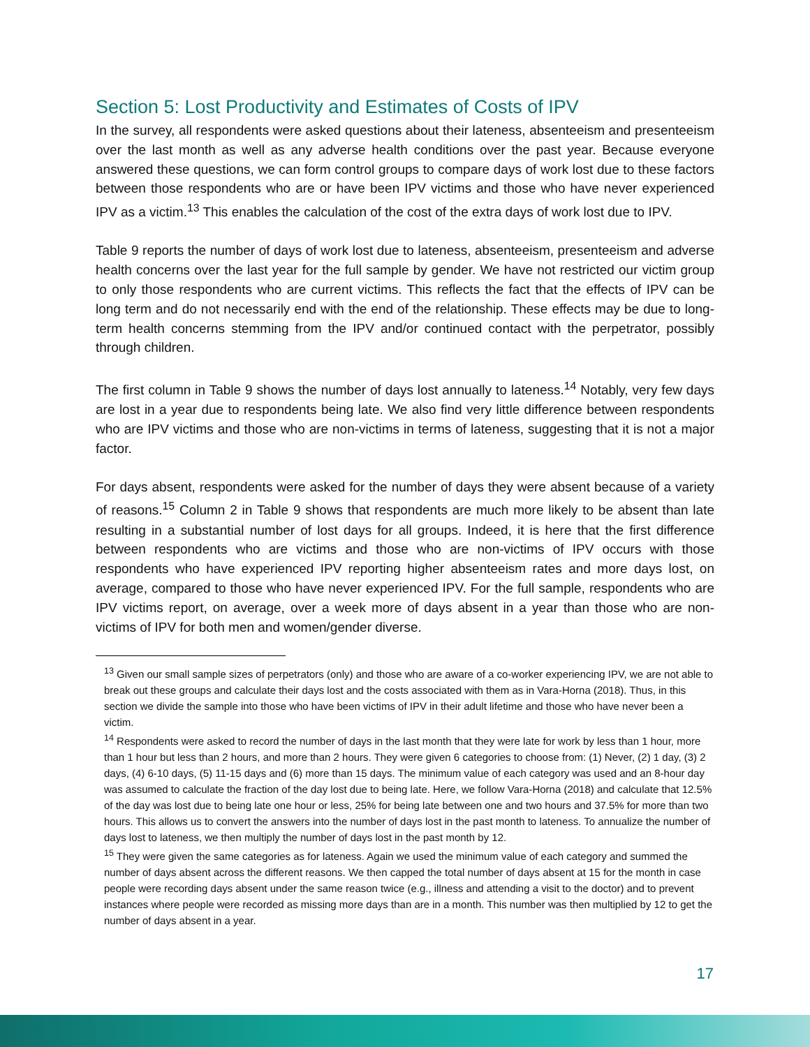Section 5: Lost Productivity and Estimates of Costs of IPV
In the survey, all respondents were asked questions about their lateness, absenteeism and presenteeism over the last month as well as any adverse health conditions over the past year. Because everyone answered these questions, we can form control groups to compare days of work lost due to these factors between those respondents who are or have been IPV victims and those who have never experienced IPV as a victim.<sup>13</sup> This enables the calculation of the cost of the extra days of work lost due to IPV.
Table 9 reports the number of days of work lost due to lateness, absenteeism, presenteeism and adverse health concerns over the last year for the full sample by gender. We have not restricted our victim group to only those respondents who are current victims. This reflects the fact that the effects of IPV can be long term and do not necessarily end with the end of the relationship. These effects may be due to long-term health concerns stemming from the IPV and/or continued contact with the perpetrator, possibly through children.
The first column in Table 9 shows the number of days lost annually to lateness.<sup>14</sup> Notably, very few days are lost in a year due to respondents being late. We also find very little difference between respondents who are IPV victims and those who are non-victims in terms of lateness, suggesting that it is not a major factor.
For days absent, respondents were asked for the number of days they were absent because of a variety of reasons.<sup>15</sup> Column 2 in Table 9 shows that respondents are much more likely to be absent than late resulting in a substantial number of lost days for all groups. Indeed, it is here that the first difference between respondents who are victims and those who are non-victims of IPV occurs with those respondents who have experienced IPV reporting higher absenteeism rates and more days lost, on average, compared to those who have never experienced IPV. For the full sample, respondents who are IPV victims report, on average, over a week more of days absent in a year than those who are non-victims of IPV for both men and women/gender diverse.
<sup>13</sup> Given our small sample sizes of perpetrators (only) and those who are aware of a co-worker experiencing IPV, we are not able to break out these groups and calculate their days lost and the costs associated with them as in Vara-Horna (2018). Thus, in this section we divide the sample into those who have been victims of IPV in their adult lifetime and those who have never been a victim.
<sup>14</sup> Respondents were asked to record the number of days in the last month that they were late for work by less than 1 hour, more than 1 hour but less than 2 hours, and more than 2 hours. They were given 6 categories to choose from: (1) Never, (2) 1 day, (3) 2 days, (4) 6-10 days, (5) 11-15 days and (6) more than 15 days. The minimum value of each category was used and an 8-hour day was assumed to calculate the fraction of the day lost due to being late. Here, we follow Vara-Horna (2018) and calculate that 12.5% of the day was lost due to being late one hour or less, 25% for being late between one and two hours and 37.5% for more than two hours. This allows us to convert the answers into the number of days lost in the past month to lateness. To annualize the number of days lost to lateness, we then multiply the number of days lost in the past month by 12.
<sup>15</sup> They were given the same categories as for lateness. Again we used the minimum value of each category and summed the number of days absent across the different reasons. We then capped the total number of days absent at 15 for the month in case people were recording days absent under the same reason twice (e.g., illness and attending a visit to the doctor) and to prevent instances where people were recorded as missing more days than are in a month. This number was then multiplied by 12 to get the number of days absent in a year.
17